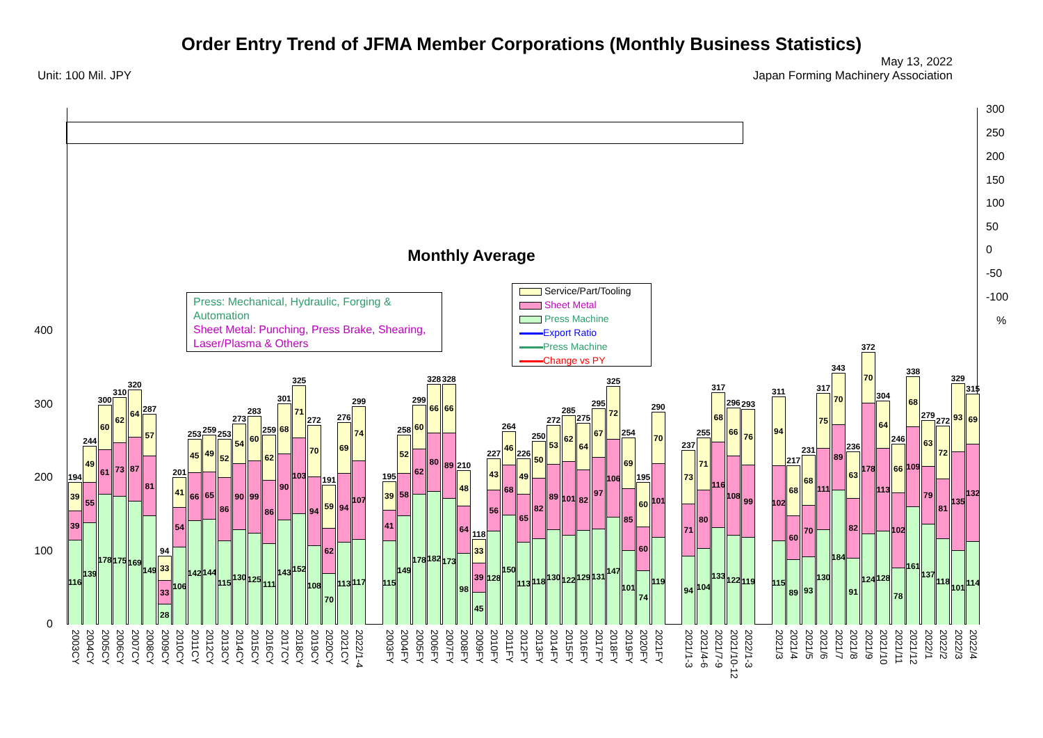Order Entry Trend of JFMA Member Corporations (Monthly Business Statistics)
Unit: 100 Mil. JPY
May 13, 2022
Japan Forming Machinery Association
Monthly Average
0
100
200
300
400
300
250
200
150
100
50
0
-50
-100
%
Press: Mechanical, Hydraulic, Forging & Automation
Sheet Metal: Punching, Press Brake, Shearing, Laser/Plasma & Others
Service/Part/Tooling
Sheet Metal
Press Machine
Export Ratio
Press Machine
Change vs PY
194
39
39
116
244
49
55
139
300
60
61
178
310
62
73
175
320
64
87
169
287
57
81
149
94
33
33
28
201
41
54
106
253
45
66
142
259
49
65
144
253
52
86
115
273
54
90
130
283
60
99
125
259
62
86
111
301
68
90
143
325
71
103
152
272
70
94
108
191
59
62
70
276
69
94
113
299
74
107
117
195
39
41
115
258
52
58
149
299
60
62
178
328
66
80
182
328
66
89
173
210
48
64
98
118
33
39
45
227
43
56
128
264
46
68
150
226
49
65
113
250
50
82
118
272
53
89
130
285
62
101
122
275
64
82
129
295
67
97
131
325
72
106
147
254
69
85
101
195
60
60
74
290
70
101
119
237
73
71
94
255
71
80
104
317
68
116
133
296
66
108
122
293
76
99
119
311
94
102
115
217
68
60
89
231
68
70
93
317
75
111
130
343
70
89
184
236
63
82
91
372
70
178
124
304
64
113
128
246
66
102
78
338
68
109
161
279
63
79
137
272
72
81
118
329
93
135
101
315
69
132
114
2003CY
2004CY
2005CY
2006CY
2007CY
2008CY
2009CY
2010CY
2011CY
2012CY
2013CY
2014CY
2015CY
2016CY
2017CY
2018CY
2019CY
2020CY
2021CY
2022/1-4
2003FY
2004FY
2005FY
2006FY
2007FY
2008FY
2009FY
2010FY
2011FY
2012FY
2013FY
2014FY
2015FY
2016FY
2017FY
2018FY
2019FY
2020FY
2021FY
2021/1-3
2021/4-6
2021/7-9
2021/10-12
2022/1-3
2021/3
2021/4
2021/5
2021/6
2021/7
2021/8
2021/9
2021/10
2021/11
2021/12
2022/1
2022/2
2022/3
2022/4